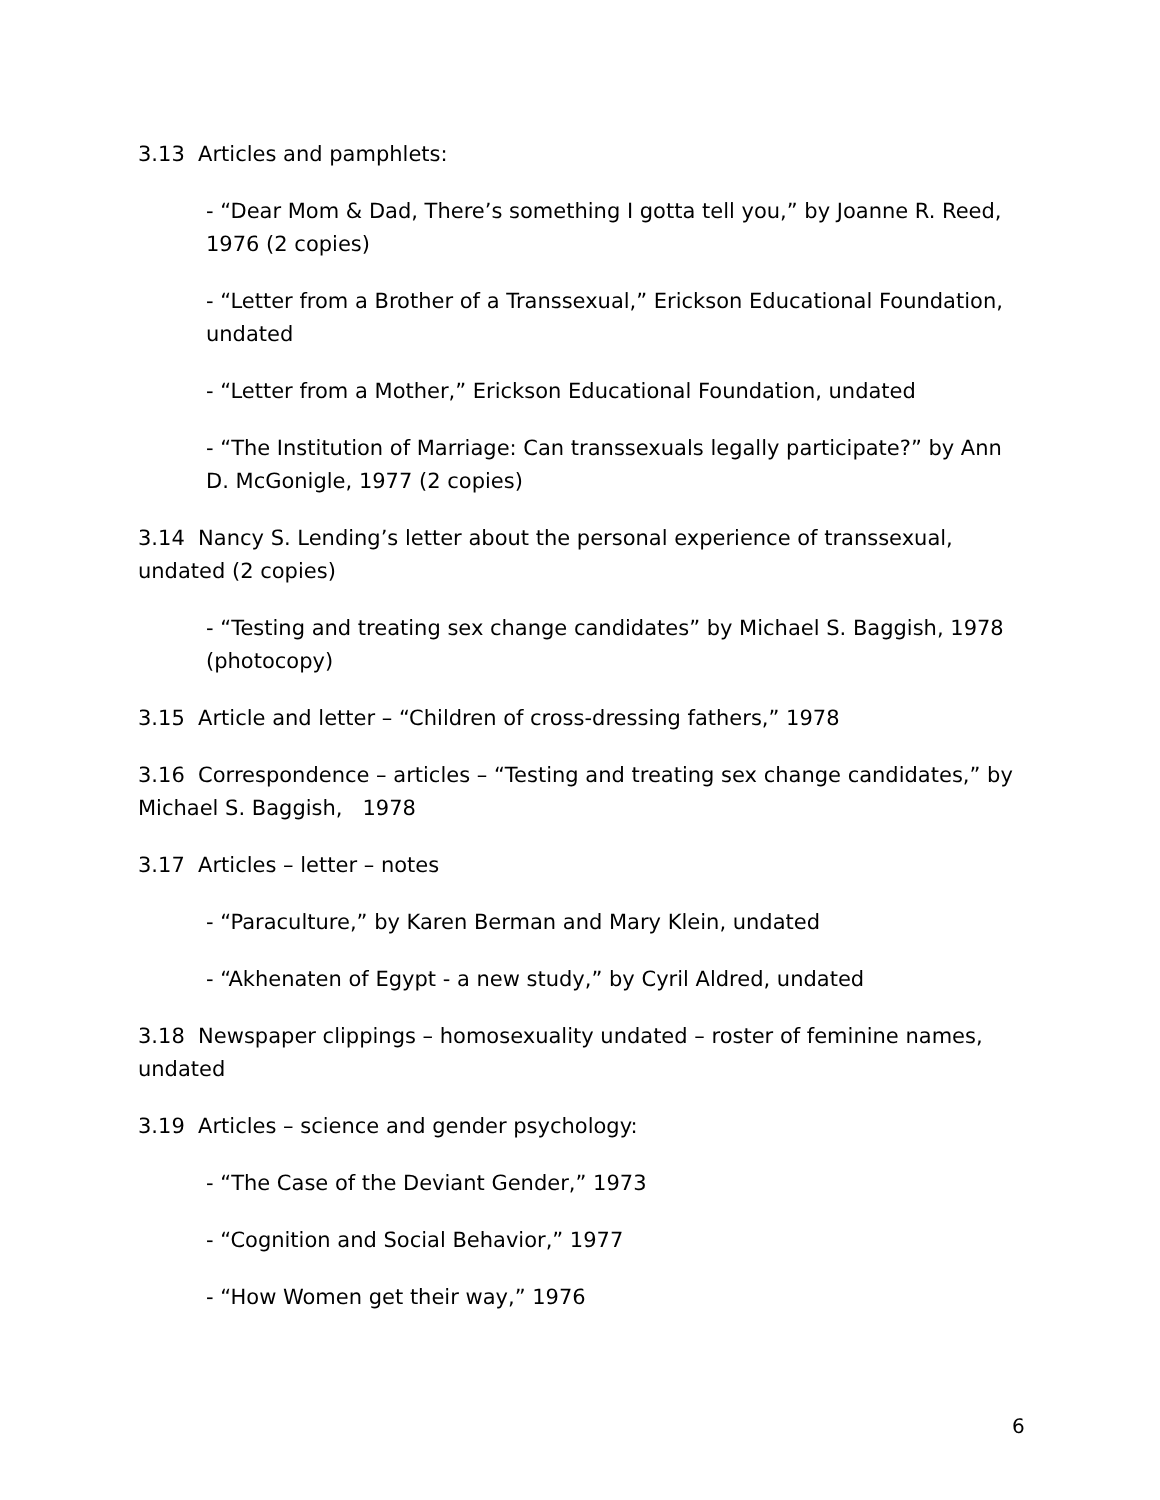3.13 Articles and pamphlets:
- “Dear Mom & Dad, There’s something I gotta tell you,” by Joanne R. Reed, 1976 (2 copies)
- “Letter from a Brother of a Transsexual,” Erickson Educational Foundation, undated
- “Letter from a Mother,” Erickson Educational Foundation, undated
- “The Institution of Marriage: Can transsexuals legally participate?” by Ann D. McGonigle, 1977 (2 copies)
3.14 Nancy S. Lending’s letter about the personal experience of transsexual, undated (2 copies)
- “Testing and treating sex change candidates” by Michael S. Baggish, 1978 (photocopy)
3.15 Article and letter – “Children of cross-dressing fathers,” 1978
3.16 Correspondence – articles – “Testing and treating sex change candidates,” by Michael S. Baggish, 1978
3.17 Articles – letter – notes
- “Paraculture,” by Karen Berman and Mary Klein, undated
- “Akhenaten of Egypt - a new study,” by Cyril Aldred, undated
3.18 Newspaper clippings – homosexuality undated – roster of feminine names, undated
3.19 Articles – science and gender psychology:
- “The Case of the Deviant Gender,” 1973
- “Cognition and Social Behavior,” 1977
- “How Women get their way,” 1976
6